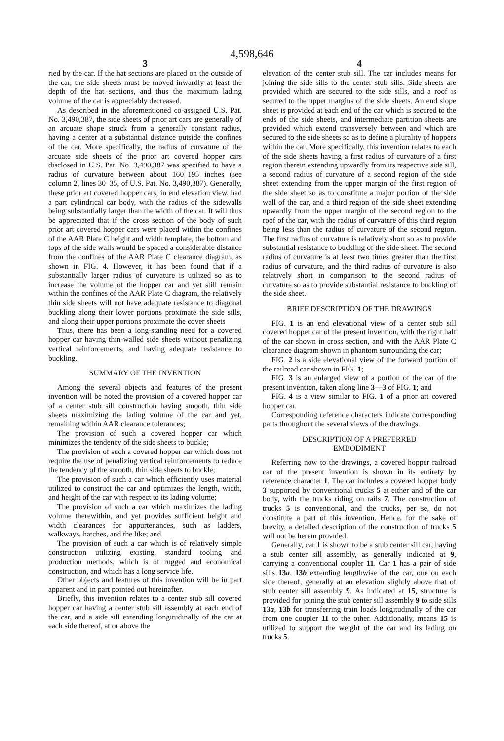4,598,646
3
ried by the car. If the hat sections are placed on the outside of the car, the side sheets must be moved inwardly at least the depth of the hat sections, and thus the maximum lading volume of the car is appreciably decreased.
As described in the aforementioned co-assigned U.S. Pat. No. 3,490,387, the side sheets of prior art cars are generally of an arcuate shape struck from a generally constant radius, having a center at a substantial distance outside the confines of the car. More specifically, the radius of curvature of the arcuate side sheets of the prior art covered hopper cars disclosed in U.S. Pat. No. 3,490,387 was specified to have a radius of curvature between about 160–195 inches (see column 2, lines 30–35, of U.S. Pat. No. 3,490,387). Generally, these prior art covered hopper cars, in end elevation view, had a part cylindrical car body, with the radius of the sidewalls being substantially larger than the width of the car. It will thus be appreciated that if the cross section of the body of such prior art covered hopper cars were placed within the confines of the AAR Plate C height and width template, the bottom and tops of the side walls would be spaced a considerable distance from the confines of the AAR Plate C clearance diagram, as shown in FIG. 4. However, it has been found that if a substantially larger radius of curvature is utilized so as to increase the volume of the hopper car and yet still remain within the confines of the AAR Plate C diagram, the relatively thin side sheets will not have adequate resistance to diagonal buckling along their lower portions proximate the side sills, and along their upper portions proximate the cover sheets
Thus, there has been a long-standing need for a covered hopper car having thin-walled side sheets without penalizing vertical reinforcements, and having adequate resistance to buckling.
SUMMARY OF THE INVENTION
Among the several objects and features of the present invention will be noted the provision of a covered hopper car of a center stub sill construction having smooth, thin side sheets maximizing the lading volume of the car and yet, remaining within AAR clearance tolerances;
The provision of such a covered hopper car which minimizes the tendency of the side sheets to buckle;
The provision of such a covered hopper car which does not require the use of penalizing vertical reinforcements to reduce the tendency of the smooth, thin side sheets to buckle;
The provision of such a car which efficiently uses material utilized to construct the car and optimizes the length, width, and height of the car with respect to its lading volume;
The provision of such a car which maximizes the lading volume therewithin, and yet provides sufficient height and width clearances for appurtenances, such as ladders, walkways, hatches, and the like; and
The provision of such a car which is of relatively simple construction utilizing existing, standard tooling and production methods, which is of rugged and economical construction, and which has a long service life.
Other objects and features of this invention will be in part apparent and in part pointed out hereinafter.
Briefly, this invention relates to a center stub sill covered hopper car having a center stub sill assembly at each end of the car, and a side sill extending longitudinally of the car at each side thereof, at or above the
4
elevation of the center stub sill. The car includes means for joining the side sills to the center stub sills. Side sheets are provided which are secured to the side sills, and a roof is secured to the upper margins of the side sheets. An end slope sheet is provided at each end of the car which is secured to the ends of the side sheets, and intermediate partition sheets are provided which extend transversely between and which are secured to the side sheets so as to define a plurality of hoppers within the car. More specifically, this invention relates to each of the side sheets having a first radius of curvature of a first region therein extending upwardly from its respective side sill, a second radius of curvature of a second region of the side sheet extending from the upper margin of the first region of the side sheet so as to constitute a major portion of the side wall of the car, and a third region of the side sheet extending upwardly from the upper margin of the second region to the roof of the car, with the radius of curvature of this third region being less than the radius of curvature of the second region. The first radius of curvature is relatively short so as to provide substantial resistance to buckling of the side sheet. The second radius of curvature is at least two times greater than the first radius of curvature, and the third radius of curvature is also relatively short in comparison to the second radius of curvature so as to provide substantial resistance to buckling of the side sheet.
BRIEF DESCRIPTION OF THE DRAWINGS
FIG. 1 is an end elevational view of a center stub sill covered hopper car of the present invention, with the right half of the car shown in cross section, and with the AAR Plate C clearance diagram shown in phantom surrounding the car;
FIG. 2 is a side elevational view of the forward portion of the railroad car shown in FIG. 1;
FIG. 3 is an enlarged view of a portion of the car of the present invention, taken along line 3—3 of FIG. 1; and
FIG. 4 is a view similar to FIG. 1 of a prior art covered hopper car.
Corresponding reference characters indicate corresponding parts throughout the several views of the drawings.
DESCRIPTION OF A PREFERRED
EMBODIMENT
Referring now to the drawings, a covered hopper railroad car of the present invention is shown in its entirety by reference character 1. The car includes a covered hopper body 3 supported by conventional trucks 5 at either and of the car body, with the trucks riding on rails 7. The construction of trucks 5 is conventional, and the trucks, per se, do not constitute a part of this invention. Hence, for the sake of brevity, a detailed description of the construction of trucks 5 will not be herein provided.
Generally, car 1 is shown to be a stub center sill car, having a stub center sill assembly, as generally indicated at 9, carrying a conventional coupler 11. Car 1 has a pair of side sills 13a, 13b extending lengthwise of the car, one on each side thereof, generally at an elevation slightly above that of stub center sill assembly 9. As indicated at 15, structure is provided for joining the stub center sill assembly 9 to side sills 13a, 13b for transferring train loads longitudinally of the car from one coupler 11 to the other. Additionally, means 15 is utilized to support the weight of the car and its lading on trucks 5.